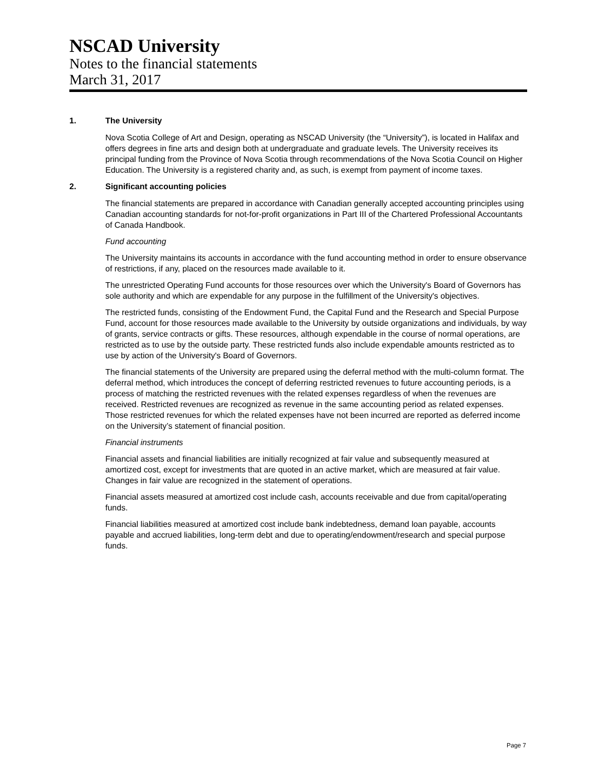NSCAD University
Notes to the financial statements
March 31, 2017
1. The University
Nova Scotia College of Art and Design, operating as NSCAD University (the “University”), is located in Halifax and offers degrees in fine arts and design both at undergraduate and graduate levels. The University receives its principal funding from the Province of Nova Scotia through recommendations of the Nova Scotia Council on Higher Education. The University is a registered charity and, as such, is exempt from payment of income taxes.
2. Significant accounting policies
The financial statements are prepared in accordance with Canadian generally accepted accounting principles using Canadian accounting standards for not-for-profit organizations in Part III of the Chartered Professional Accountants of Canada Handbook.
Fund accounting
The University maintains its accounts in accordance with the fund accounting method in order to ensure observance of restrictions, if any, placed on the resources made available to it.
The unrestricted Operating Fund accounts for those resources over which the University's Board of Governors has sole authority and which are expendable for any purpose in the fulfillment of the University's objectives.
The restricted funds, consisting of the Endowment Fund, the Capital Fund and the Research and Special Purpose Fund, account for those resources made available to the University by outside organizations and individuals, by way of grants, service contracts or gifts. These resources, although expendable in the course of normal operations, are restricted as to use by the outside party. These restricted funds also include expendable amounts restricted as to use by action of the University's Board of Governors.
The financial statements of the University are prepared using the deferral method with the multi-column format. The deferral method, which introduces the concept of deferring restricted revenues to future accounting periods, is a process of matching the restricted revenues with the related expenses regardless of when the revenues are received. Restricted revenues are recognized as revenue in the same accounting period as related expenses. Those restricted revenues for which the related expenses have not been incurred are reported as deferred income on the University’s statement of financial position.
Financial instruments
Financial assets and financial liabilities are initially recognized at fair value and subsequently measured at amortized cost, except for investments that are quoted in an active market, which are measured at fair value. Changes in fair value are recognized in the statement of operations.
Financial assets measured at amortized cost include cash, accounts receivable and due from capital/operating funds.
Financial liabilities measured at amortized cost include bank indebtedness, demand loan payable, accounts payable and accrued liabilities, long-term debt and due to operating/endowment/research and special purpose funds.
Page 7